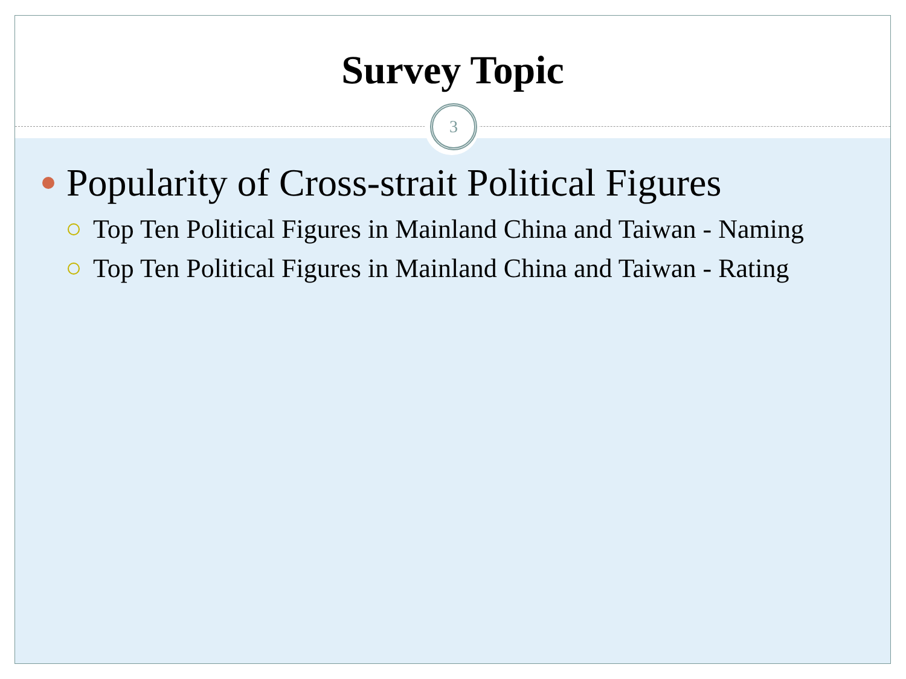Survey Topic
3
Popularity of Cross-strait Political Figures
Top Ten Political Figures in Mainland China and Taiwan - Naming
Top Ten Political Figures in Mainland China and Taiwan - Rating